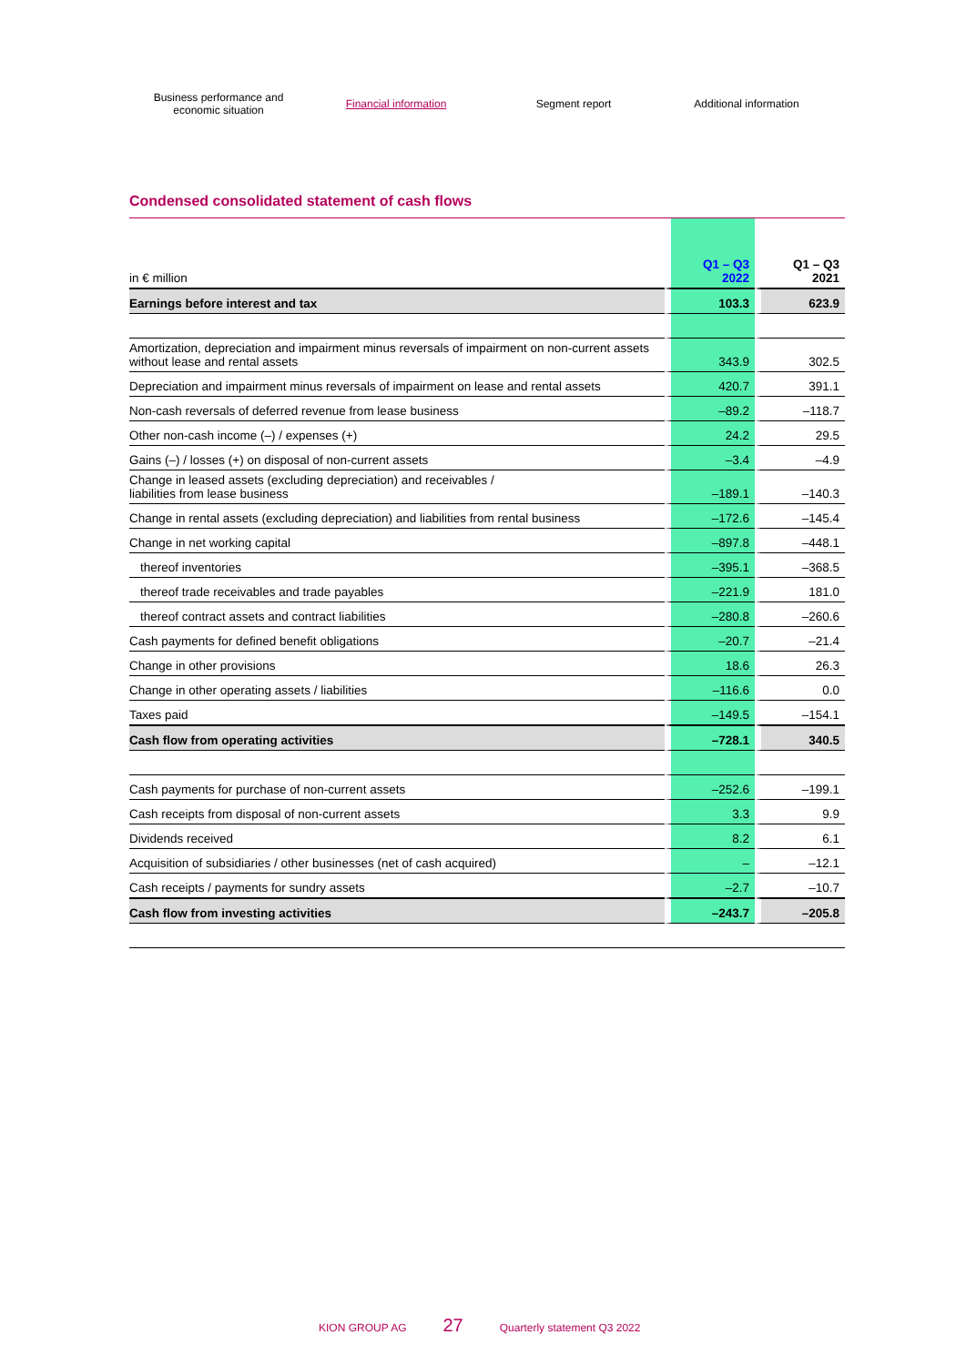Business performance and
economic situation
Financial information Segment report Additional information
Condensed consolidated statement of cash flows
| in € million | Q1 – Q3 2022 | Q1 – Q3 2021 |
| --- | --- | --- |
| Earnings before interest and tax | 103.3 | 623.9 |
| Amortization, depreciation and impairment minus reversals of impairment on non-current assets without lease and rental assets | 343.9 | 302.5 |
| Depreciation and impairment minus reversals of impairment on lease and rental assets | 420.7 | 391.1 |
| Non-cash reversals of deferred revenue from lease business | –89.2 | –118.7 |
| Other non-cash income (–) / expenses (+) | 24.2 | 29.5 |
| Gains (–) / losses (+) on disposal of non-current assets | –3.4 | –4.9 |
| Change in leased assets (excluding depreciation) and receivables / liabilities from lease business | –189.1 | –140.3 |
| Change in rental assets (excluding depreciation) and liabilities from rental business | –172.6 | –145.4 |
| Change in net working capital | –897.8 | –448.1 |
| thereof inventories | –395.1 | –368.5 |
| thereof trade receivables and trade payables | –221.9 | 181.0 |
| thereof contract assets and contract liabilities | –280.8 | –260.6 |
| Cash payments for defined benefit obligations | –20.7 | –21.4 |
| Change in other provisions | 18.6 | 26.3 |
| Change in other operating assets / liabilities | –116.6 | 0.0 |
| Taxes paid | –149.5 | –154.1 |
| Cash flow from operating activities | –728.1 | 340.5 |
| Cash payments for purchase of non-current assets | –252.6 | –199.1 |
| Cash receipts from disposal of non-current assets | 3.3 | 9.9 |
| Dividends received | 8.2 | 6.1 |
| Acquisition of subsidiaries / other businesses (net of cash acquired) | – | –12.1 |
| Cash receipts / payments for sundry assets | –2.7 | –10.7 |
| Cash flow from investing activities | –243.7 | –205.8 |
KION GROUP AG 27 Quarterly statement Q3 2022